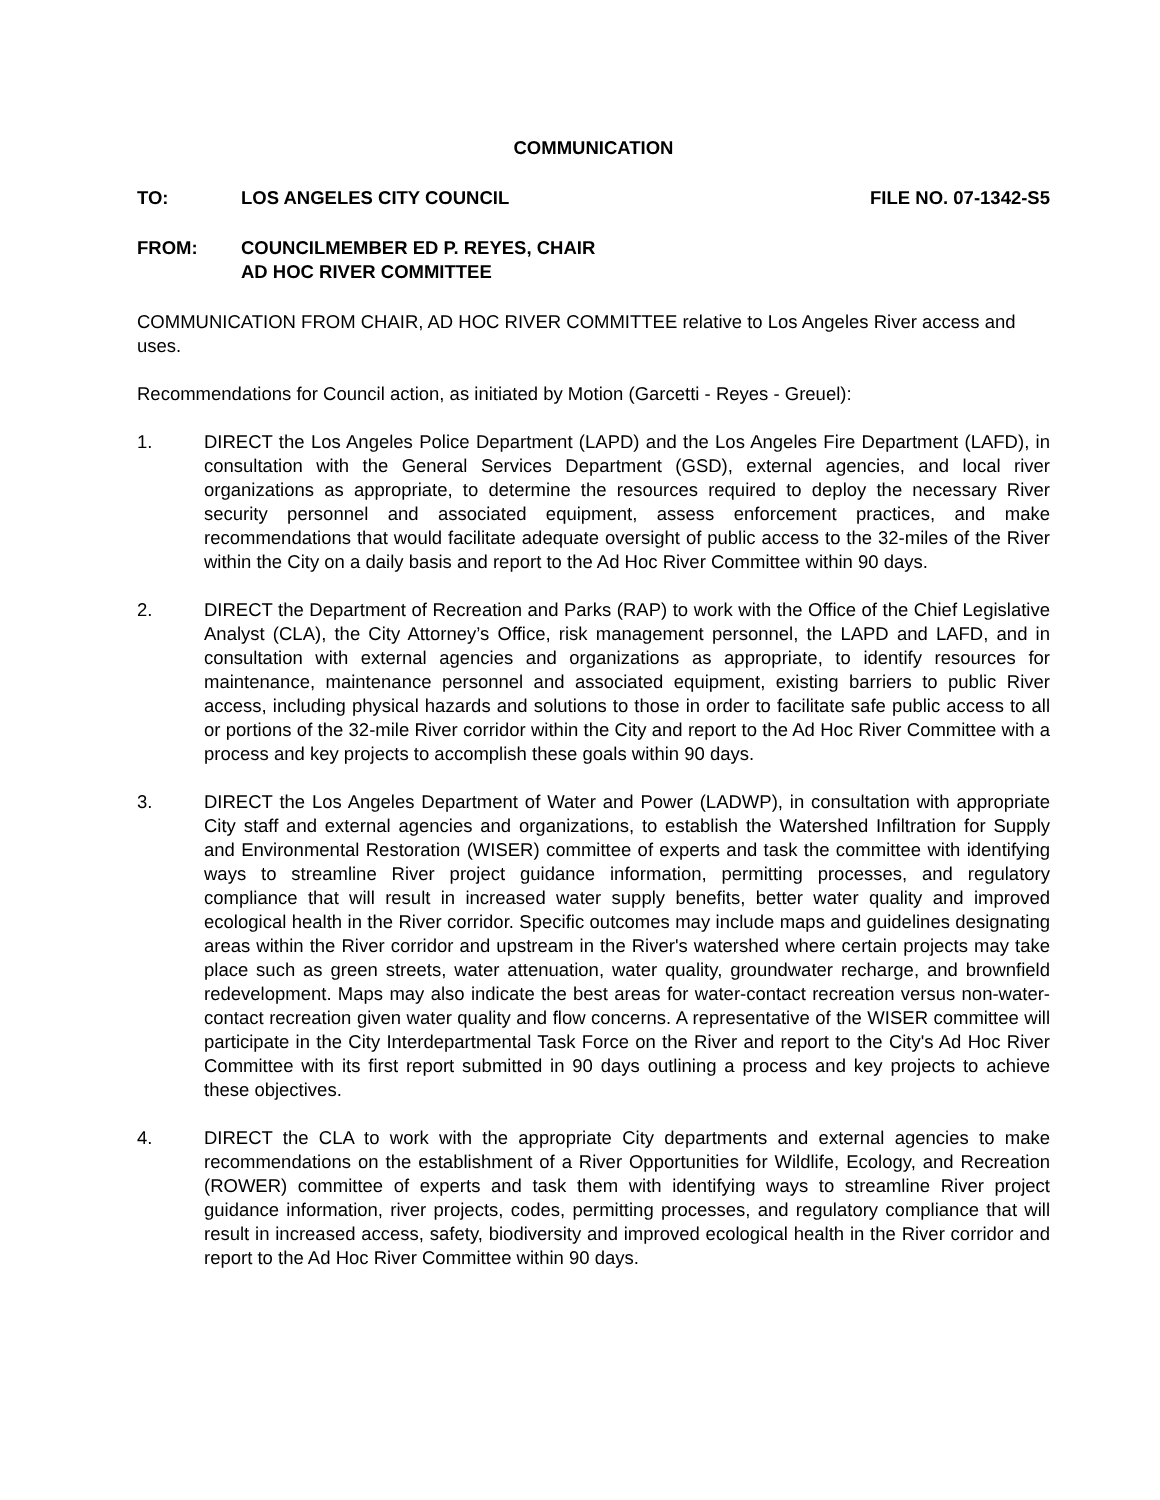COMMUNICATION
TO: LOS ANGELES CITY COUNCIL FILE NO. 07-1342-S5
FROM: COUNCILMEMBER ED P. REYES, CHAIR
AD HOC RIVER COMMITTEE
COMMUNICATION FROM CHAIR, AD HOC RIVER COMMITTEE relative to Los Angeles River access and uses.
Recommendations for Council action, as initiated by Motion (Garcetti - Reyes - Greuel):
1. DIRECT the Los Angeles Police Department (LAPD) and the Los Angeles Fire Department (LAFD), in consultation with the General Services Department (GSD), external agencies, and local river organizations as appropriate, to determine the resources required to deploy the necessary River security personnel and associated equipment, assess enforcement practices, and make recommendations that would facilitate adequate oversight of public access to the 32-miles of the River within the City on a daily basis and report to the Ad Hoc River Committee within 90 days.
2. DIRECT the Department of Recreation and Parks (RAP) to work with the Office of the Chief Legislative Analyst (CLA), the City Attorney’s Office, risk management personnel, the LAPD and LAFD, and in consultation with external agencies and organizations as appropriate, to identify resources for maintenance, maintenance personnel and associated equipment, existing barriers to public River access, including physical hazards and solutions to those in order to facilitate safe public access to all or portions of the 32-mile River corridor within the City and report to the Ad Hoc River Committee with a process and key projects to accomplish these goals within 90 days.
3. DIRECT the Los Angeles Department of Water and Power (LADWP), in consultation with appropriate City staff and external agencies and organizations, to establish the Watershed Infiltration for Supply and Environmental Restoration (WISER) committee of experts and task the committee with identifying ways to streamline River project guidance information, permitting processes, and regulatory compliance that will result in increased water supply benefits, better water quality and improved ecological health in the River corridor. Specific outcomes may include maps and guidelines designating areas within the River corridor and upstream in the River's watershed where certain projects may take place such as green streets, water attenuation, water quality, groundwater recharge, and brownfield redevelopment. Maps may also indicate the best areas for water-contact recreation versus non-water-contact recreation given water quality and flow concerns. A representative of the WISER committee will participate in the City Interdepartmental Task Force on the River and report to the City's Ad Hoc River Committee with its first report submitted in 90 days outlining a process and key projects to achieve these objectives.
4. DIRECT the CLA to work with the appropriate City departments and external agencies to make recommendations on the establishment of a River Opportunities for Wildlife, Ecology, and Recreation (ROWER) committee of experts and task them with identifying ways to streamline River project guidance information, river projects, codes, permitting processes, and regulatory compliance that will result in increased access, safety, biodiversity and improved ecological health in the River corridor and report to the Ad Hoc River Committee within 90 days.